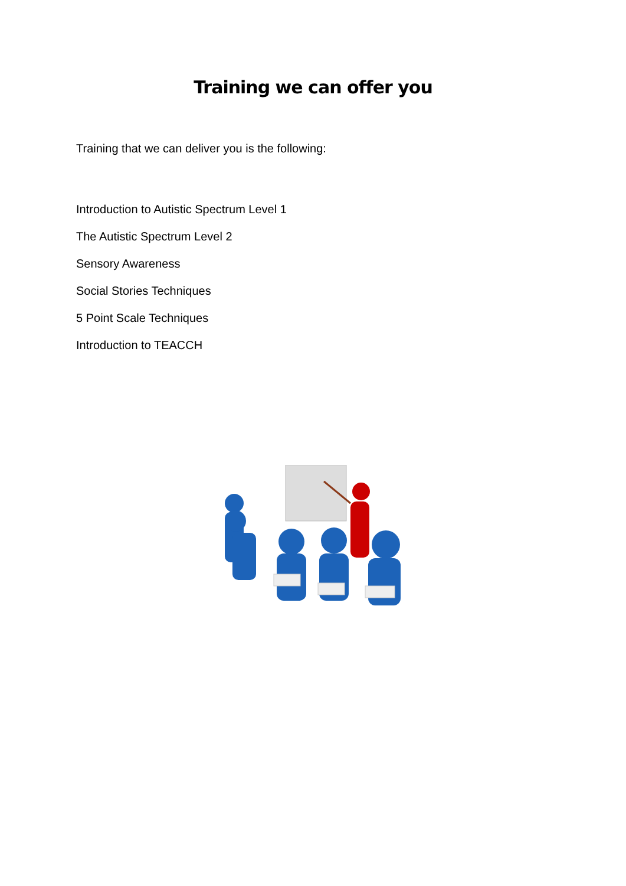Training we can offer you
Training that we can deliver you is the following:
Introduction to Autistic Spectrum Level 1
The Autistic Spectrum Level 2
Sensory Awareness
Social Stories Techniques
5 Point Scale Techniques
Introduction to TEACCH